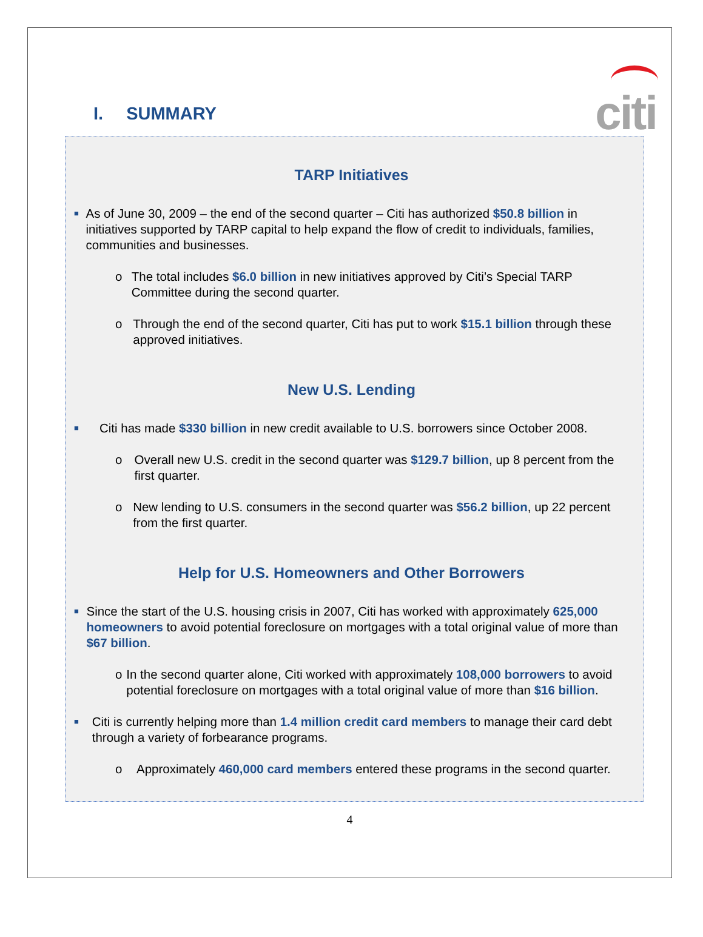citi
I. SUMMARY
TARP Initiatives
■
As of June 30, 2009 – the end of the second quarter – Citi has authorized $50.8 billion in initiatives supported by TARP capital to help expand the flow of credit to individuals, families, communities and businesses.
o The total includes $6.0 billion in new initiatives approved by Citi’s Special TARP Committee during the second quarter.
o Through the end of the second quarter, Citi has put to work $15.1 billion through these approved initiatives.
New U.S. Lending
■
Citi has made $330 billion in new credit available to U.S. borrowers since October 2008.
o Overall new U.S. credit in the second quarter was $129.7 billion, up 8 percent from the first quarter.
o New lending to U.S. consumers in the second quarter was $56.2 billion, up 22 percent from the first quarter.
Help for U.S. Homeowners and Other Borrowers
■
Since the start of the U.S. housing crisis in 2007, Citi has worked with approximately 625,000 homeowners to avoid potential foreclosure on mortgages with a total original value of more than $67 billion.
o In the second quarter alone, Citi worked with approximately 108,000 borrowers to avoid potential foreclosure on mortgages with a total original value of more than $16 billion.
■
Citi is currently helping more than 1.4 million credit card members to manage their card debt through a variety of forbearance programs.
o Approximately 460,000 card members entered these programs in the second quarter.
4